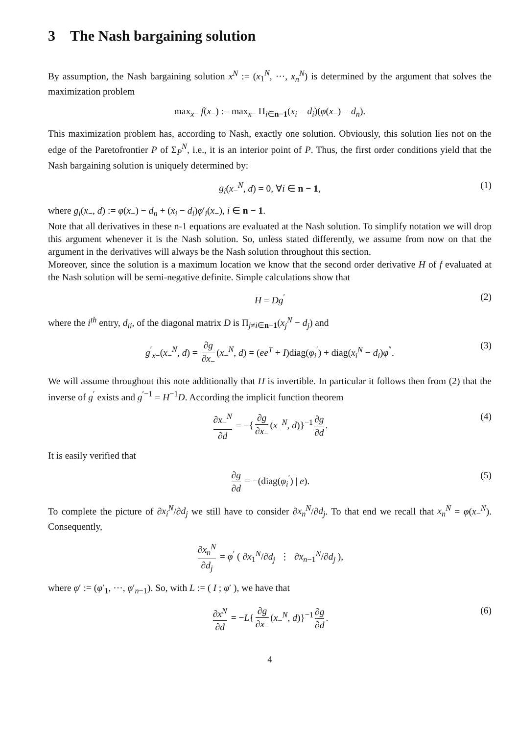3 The Nash bargaining solution
By assumption, the Nash bargaining solution x<sup>N</sup> := (x<sub>1</sub><sup>N</sup>, ···, x<sub>n</sub><sup>N</sup>) is determined by the argument that solves the maximization problem
max<sub>x−</sub> f(x<sub>−</sub>) := max<sub>x−</sub> Π<sub>i∈n−1</sub>(x<sub>i</sub> − d<sub>i</sub>)(φ(x<sub>−</sub>) − d<sub>n</sub>).
This maximization problem has, according to Nash, exactly one solution. Obviously, this solution lies not on the edge of the Paretofrontier P of Σ<sub>P</sub><sup>N</sup>, i.e., it is an interior point of P. Thus, the first order conditions yield that the Nash bargaining solution is uniquely determined by:
g<sub>i</sub>(x<sub>−</sub><sup>N</sup>, d) = 0, ∀i ∈ n − 1, (1)
where g<sub>i</sub>(x<sub>−</sub>, d) := φ(x<sub>−</sub>) − d<sub>n</sub> + (x<sub>i</sub> − d<sub>i</sub>)φ′<sub>i</sub>(x<sub>−</sub>), i ∈ n − 1.
Note that all derivatives in these n-1 equations are evaluated at the Nash solution. To simplify notation we will drop this argument whenever it is the Nash solution. So, unless stated differently, we assume from now on that the argument in the derivatives will always be the Nash solution throughout this section.
Moreover, since the solution is a maximum location we know that the second order derivative H of f evaluated at the Nash solution will be semi-negative definite. Simple calculations show that
H = Dg<sup>′</sup> (2)
where the i<sup>th</sup> entry, d<sub>ii</sub>, of the diagonal matrix D is Π<sub>j≠i∈n−1</sub>(x<sub>j</sub><sup>N</sup> − d<sub>j</sub>) and
g<sup>′</sup><sub>x−</sub>(x<sub>−</sub><sup>N</sup>, d) = ∂g ∂x<sub>−</sub> (x<sub>−</sub><sup>N</sup>, d) = (ee<sup>T</sup> + I)diag(φ<sub>i</sub><sup>′</sup>) + diag(x<sub>i</sub><sup>N</sup> − d<sub>i</sub>)φ<sup>″</sup>. (3)
We will assume throughout this note additionally that H is invertible. In particular it follows then from (2) that the inverse of g<sup>′</sup> exists and g<sup>′−1</sup> = H<sup>−1</sup>D. According the implicit function theorem
∂x<sub>−</sub><sup>N</sup> ∂d = −{ ∂g ∂x<sub>−</sub> (x<sub>−</sub><sup>N</sup>, d)}<sup>−1</sup> ∂g ∂d. (4)
It is easily verified that
∂g ∂d = −(diag(φ<sub>i</sub><sup>′</sup>) | e). (5)
To complete the picture of ∂x<sub>i</sub><sup>N</sup>/∂d<sub>j</sub> we still have to consider ∂x<sub>n</sub><sup>N</sup>/∂d<sub>j</sub>. To that end we recall that x<sub>n</sub><sup>N</sup> = φ(x<sub>−</sub><sup>N</sup>). Consequently,
∂x<sub>n</sub><sup>N</sup> ∂d<sub>j</sub> = φ<sup>′</sup> ( ∂x<sub>1</sub><sup>N</sup>/∂d<sub>j</sub> ⋮ ∂x<sub>n−1</sub><sup>N</sup>/∂d<sub>j</sub> ),
where φ′ := (φ′<sub>1</sub>, ···, φ′<sub>n−1</sub>). So, with L := ( I ; φ′ ), we have that
∂x<sup>N</sup> ∂d = −L{ ∂g ∂x<sub>−</sub> (x<sub>−</sub><sup>N</sup>, d)}<sup>−1</sup> ∂g ∂d. (6)
4